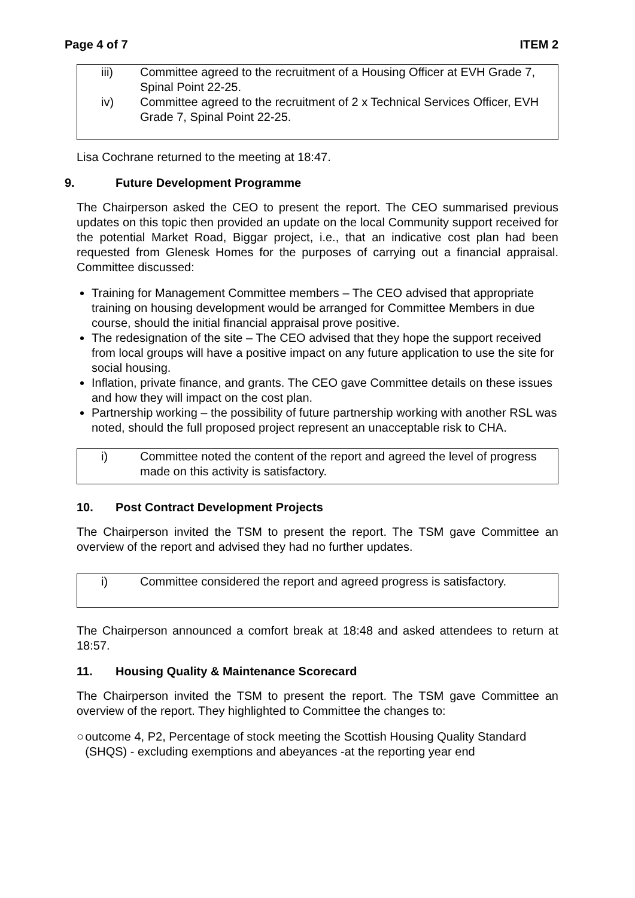Page 4 of 7 ITEM 2
iii) Committee agreed to the recruitment of a Housing Officer at EVH Grade 7, Spinal Point 22-25.
iv) Committee agreed to the recruitment of 2 x Technical Services Officer, EVH Grade 7, Spinal Point 22-25.
Lisa Cochrane returned to the meeting at 18:47.
9. Future Development Programme
The Chairperson asked the CEO to present the report. The CEO summarised previous updates on this topic then provided an update on the local Community support received for the potential Market Road, Biggar project, i.e., that an indicative cost plan had been requested from Glenesk Homes for the purposes of carrying out a financial appraisal. Committee discussed:
Training for Management Committee members – The CEO advised that appropriate training on housing development would be arranged for Committee Members in due course, should the initial financial appraisal prove positive.
The redesignation of the site – The CEO advised that they hope the support received from local groups will have a positive impact on any future application to use the site for social housing.
Inflation, private finance, and grants. The CEO gave Committee details on these issues and how they will impact on the cost plan.
Partnership working – the possibility of future partnership working with another RSL was noted, should the full proposed project represent an unacceptable risk to CHA.
i) Committee noted the content of the report and agreed the level of progress made on this activity is satisfactory.
10. Post Contract Development Projects
The Chairperson invited the TSM to present the report. The TSM gave Committee an overview of the report and advised they had no further updates.
i) Committee considered the report and agreed progress is satisfactory.
The Chairperson announced a comfort break at 18:48 and asked attendees to return at 18:57.
11. Housing Quality & Maintenance Scorecard
The Chairperson invited the TSM to present the report. The TSM gave Committee an overview of the report. They highlighted to Committee the changes to:
○ outcome 4, P2, Percentage of stock meeting the Scottish Housing Quality Standard (SHQS) - excluding exemptions and abeyances -at the reporting year end